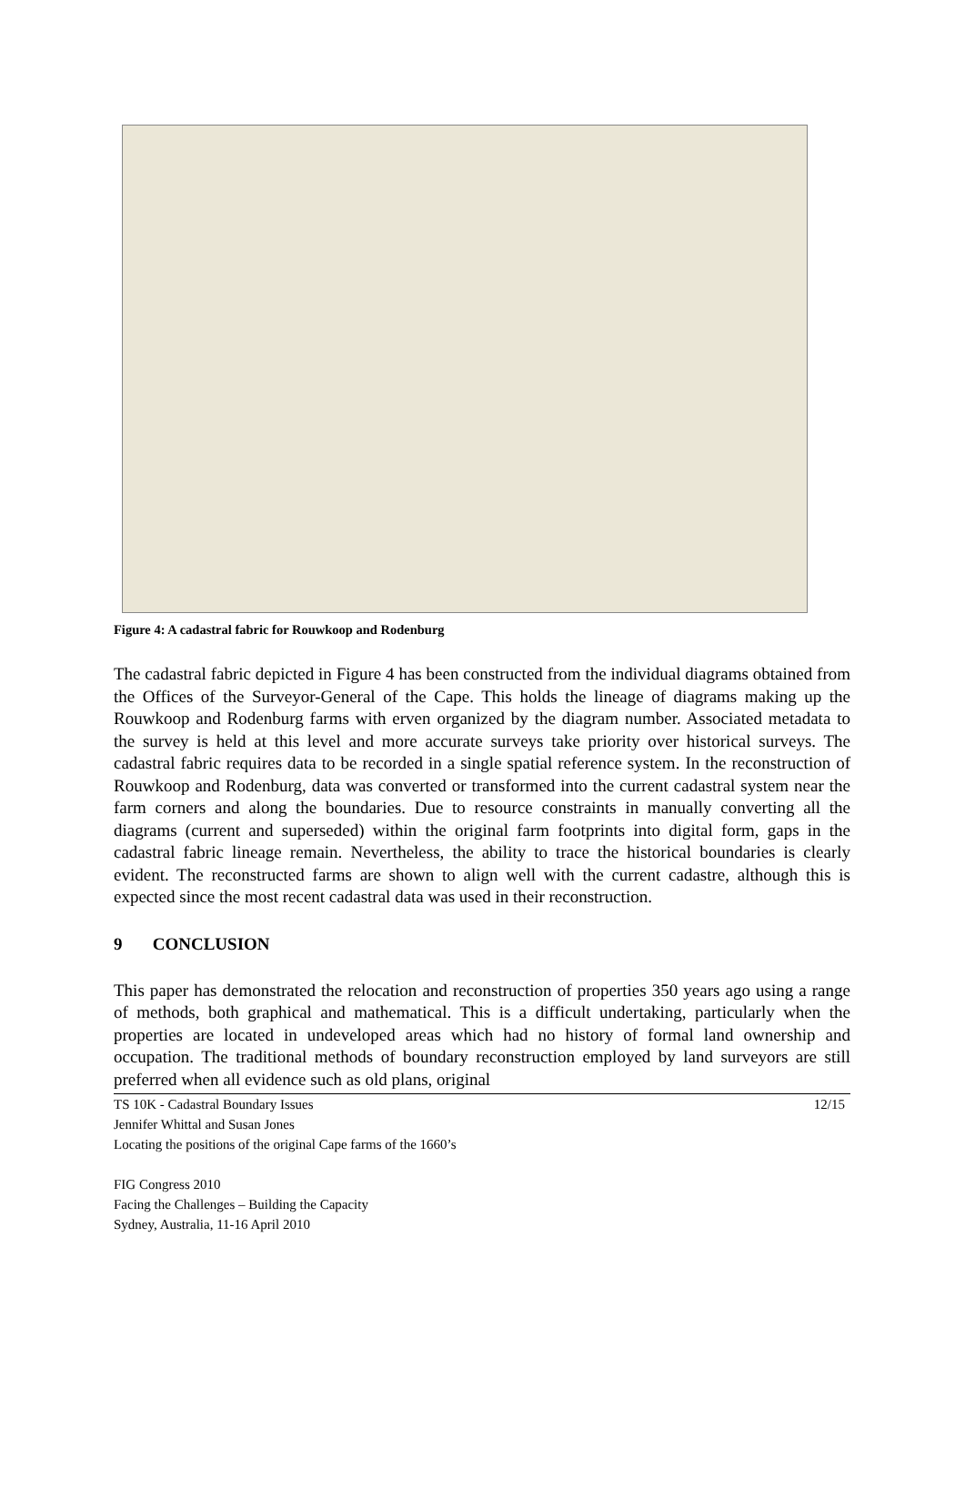Figure 4: A cadastral fabric for Rouwkoop and Rodenburg
The cadastral fabric depicted in Figure 4 has been constructed from the individual diagrams obtained from the Offices of the Surveyor-General of the Cape. This holds the lineage of diagrams making up the Rouwkoop and Rodenburg farms with erven organized by the diagram number. Associated metadata to the survey is held at this level and more accurate surveys take priority over historical surveys. The cadastral fabric requires data to be recorded in a single spatial reference system. In the reconstruction of Rouwkoop and Rodenburg, data was converted or transformed into the current cadastral system near the farm corners and along the boundaries. Due to resource constraints in manually converting all the diagrams (current and superseded) within the original farm footprints into digital form, gaps in the cadastral fabric lineage remain. Nevertheless, the ability to trace the historical boundaries is clearly evident. The reconstructed farms are shown to align well with the current cadastre, although this is expected since the most recent cadastral data was used in their reconstruction.
9 CONCLUSION
This paper has demonstrated the relocation and reconstruction of properties 350 years ago using a range of methods, both graphical and mathematical. This is a difficult undertaking, particularly when the properties are located in undeveloped areas which had no history of formal land ownership and occupation. The traditional methods of boundary reconstruction employed by land surveyors are still preferred when all evidence such as old plans, original
TS 10K - Cadastral Boundary Issues 12/15
Jennifer Whittal and Susan Jones
Locating the positions of the original Cape farms of the 1660’s
FIG Congress 2010
Facing the Challenges – Building the Capacity
Sydney, Australia, 11-16 April 2010